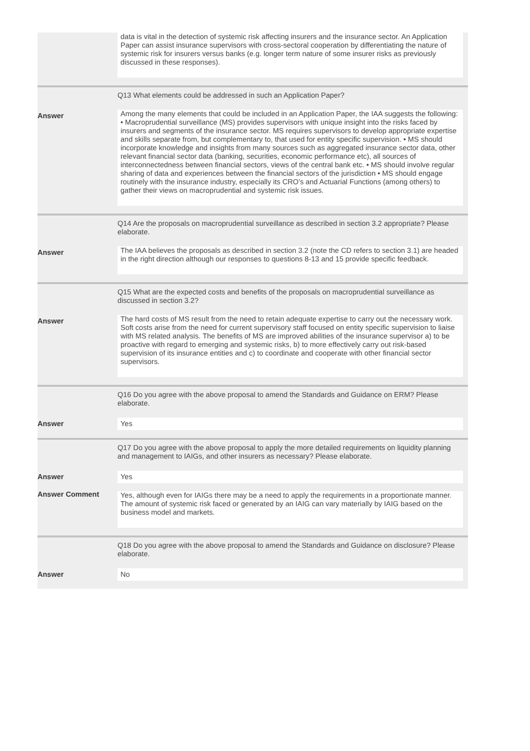| | data is vital in the detection of systemic risk affecting insurers and the insurance sector. An Application Paper can assist insurance supervisors with cross-sectoral cooperation by differentiating the nature of systemic risk for insurers versus banks (e.g. longer term nature of some insurer risks as previously discussed in these responses). |
| | Q13 What elements could be addressed in such an Application Paper? |
| Answer | Among the many elements that could be included in an Application Paper, the IAA suggests the following: • Macroprudential surveillance (MS) provides supervisors with unique insight into the risks faced by insurers and segments of the insurance sector. MS requires supervisors to develop appropriate expertise and skills separate from, but complementary to, that used for entity specific supervision. • MS should incorporate knowledge and insights from many sources such as aggregated insurance sector data, other relevant financial sector data (banking, securities, economic performance etc), all sources of interconnectedness between financial sectors, views of the central bank etc. • MS should involve regular sharing of data and experiences between the financial sectors of the jurisdiction • MS should engage routinely with the insurance industry, especially its CRO’s and Actuarial Functions (among others) to gather their views on macroprudential and systemic risk issues. |
| | Q14 Are the proposals on macroprudential surveillance as described in section 3.2 appropriate? Please elaborate. |
| Answer | The IAA believes the proposals as described in section 3.2 (note the CD refers to section 3.1) are headed in the right direction although our responses to questions 8-13 and 15 provide specific feedback. |
| | Q15 What are the expected costs and benefits of the proposals on macroprudential surveillance as discussed in section 3.2? |
| Answer | The hard costs of MS result from the need to retain adequate expertise to carry out the necessary work. Soft costs arise from the need for current supervisory staff focused on entity specific supervision to liaise with MS related analysis. The benefits of MS are improved abilities of the insurance supervisor a) to be proactive with regard to emerging and systemic risks, b) to more effectively carry out risk-based supervision of its insurance entities and c) to coordinate and cooperate with other financial sector supervisors. |
| | Q16 Do you agree with the above proposal to amend the Standards and Guidance on ERM? Please elaborate. |
| Answer | Yes |
| | Q17 Do you agree with the above proposal to apply the more detailed requirements on liquidity planning and management to IAIGs, and other insurers as necessary? Please elaborate. |
| Answer | Yes |
| Answer Comment | Yes, although even for IAIGs there may be a need to apply the requirements in a proportionate manner. The amount of systemic risk faced or generated by an IAIG can vary materially by IAIG based on the business model and markets. |
| | Q18 Do you agree with the above proposal to amend the Standards and Guidance on disclosure? Please elaborate. |
| Answer | No |